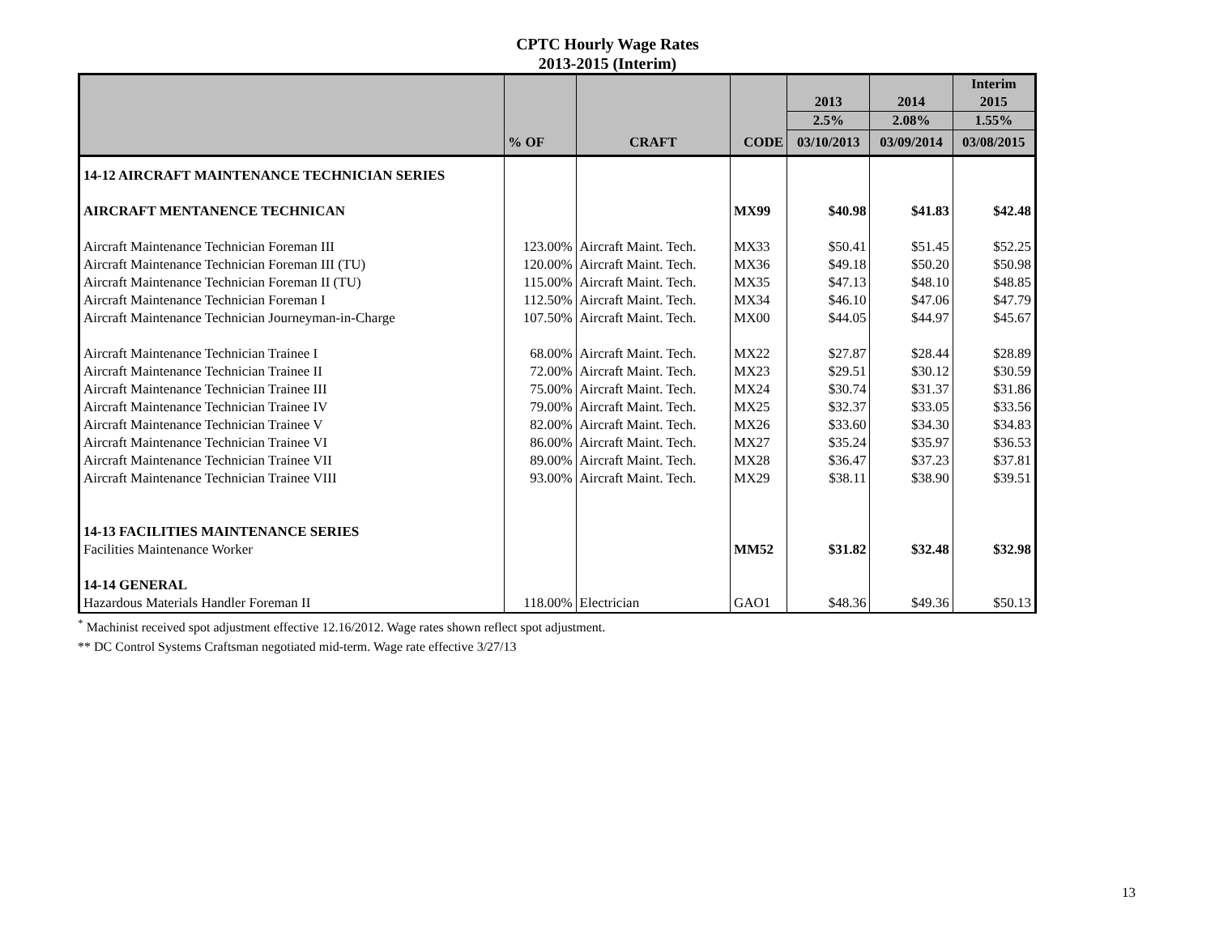CPTC Hourly Wage Rates
2013-2015 (Interim)
| | | | | 2013 | 2014 | Interim 2015 |
| --- | --- | --- | --- | --- | --- | --- |
| | | | | 2.5% | 2.08% | 1.55% |
| | % OF | CRAFT | CODE | 03/10/2013 | 03/09/2014 | 03/08/2015 |
| 14-12 AIRCRAFT MAINTENANCE TECHNICIAN SERIES | | | | | | |
| AIRCRAFT MENTANENCE TECHNICAN | | | MX99 | $40.98 | $41.83 | $42.48 |
| Aircraft Maintenance Technician Foreman III | 123.00% | Aircraft Maint. Tech. | MX33 | $50.41 | $51.45 | $52.25 |
| Aircraft Maintenance Technician Foreman III (TU) | 120.00% | Aircraft Maint. Tech. | MX36 | $49.18 | $50.20 | $50.98 |
| Aircraft Maintenance Technician Foreman II (TU) | 115.00% | Aircraft Maint. Tech. | MX35 | $47.13 | $48.10 | $48.85 |
| Aircraft Maintenance Technician Foreman I | 112.50% | Aircraft Maint. Tech. | MX34 | $46.10 | $47.06 | $47.79 |
| Aircraft Maintenance Technician Journeyman-in-Charge | 107.50% | Aircraft Maint. Tech. | MX00 | $44.05 | $44.97 | $45.67 |
| Aircraft Maintenance Technician Trainee I | 68.00% | Aircraft Maint. Tech. | MX22 | $27.87 | $28.44 | $28.89 |
| Aircraft Maintenance Technician Trainee II | 72.00% | Aircraft Maint. Tech. | MX23 | $29.51 | $30.12 | $30.59 |
| Aircraft Maintenance Technician Trainee III | 75.00% | Aircraft Maint. Tech. | MX24 | $30.74 | $31.37 | $31.86 |
| Aircraft Maintenance Technician Trainee IV | 79.00% | Aircraft Maint. Tech. | MX25 | $32.37 | $33.05 | $33.56 |
| Aircraft Maintenance Technician Trainee V | 82.00% | Aircraft Maint. Tech. | MX26 | $33.60 | $34.30 | $34.83 |
| Aircraft Maintenance Technician Trainee VI | 86.00% | Aircraft Maint. Tech. | MX27 | $35.24 | $35.97 | $36.53 |
| Aircraft Maintenance Technician Trainee VII | 89.00% | Aircraft Maint. Tech. | MX28 | $36.47 | $37.23 | $37.81 |
| Aircraft Maintenance Technician Trainee VIII | 93.00% | Aircraft Maint. Tech. | MX29 | $38.11 | $38.90 | $39.51 |
| 14-13 FACILITIES MAINTENANCE SERIES | | | | | | |
| Facilities Maintenance Worker | | | MM52 | $31.82 | $32.48 | $32.98 |
| 14-14 GENERAL | | | | | | |
| Hazardous Materials Handler Foreman II | 118.00% | Electrician | GAO1 | $48.36 | $49.36 | $50.13 |
<sup>*</sup> Machinist received spot adjustment effective 12.16/2012. Wage rates shown reflect spot adjustment.
** DC Control Systems Craftsman negotiated mid-term. Wage rate effective 3/27/13
13